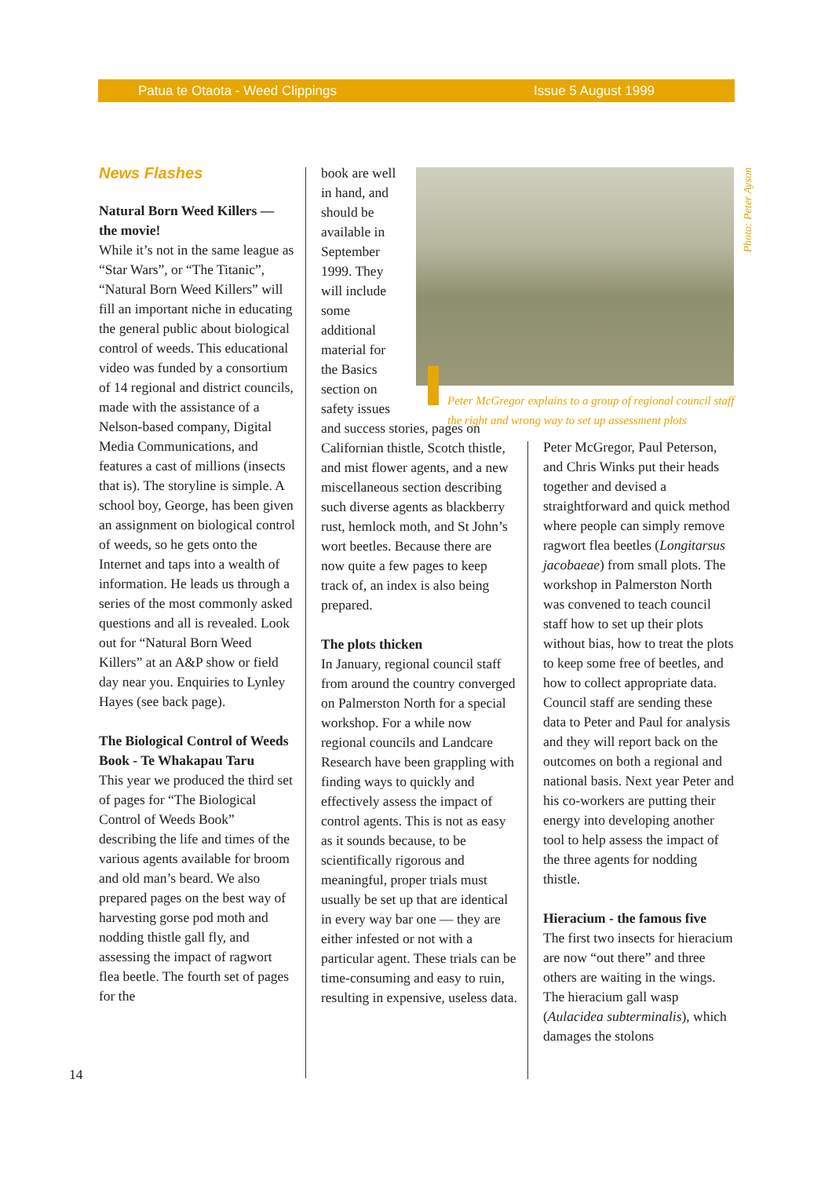Patua te Otaota - Weed Clippings Issue 5 August 1999
News Flashes
Natural Born Weed Killers — the movie!
While it’s not in the same league as “Star Wars”, or “The Titanic”, “Natural Born Weed Killers” will fill an important niche in educating the general public about biological control of weeds. This educational video was funded by a consortium of 14 regional and district councils, made with the assistance of a Nelson-based company, Digital Media Communications, and features a cast of millions (insects that is). The storyline is simple. A school boy, George, has been given an assignment on biological control of weeds, so he gets onto the Internet and taps into a wealth of information. He leads us through a series of the most commonly asked questions and all is revealed. Look out for “Natural Born Weed Killers” at an A&P show or field day near you. Enquiries to Lynley Hayes (see back page).
The Biological Control of Weeds Book - Te Whakapau Taru
This year we produced the third set of pages for “The Biological Control of Weeds Book” describing the life and times of the various agents available for broom and old man’s beard. We also prepared pages on the best way of harvesting gorse pod moth and nodding thistle gall fly, and assessing the impact of ragwort flea beetle. The fourth set of pages for the
14
book are well in hand, and should be available in September 1999. They will include some additional material for the Basics section on safety issues
and success stories, pages on Californian thistle, Scotch thistle, and mist flower agents, and a new miscellaneous section describing such diverse agents as blackberry rust, hemlock moth, and St John’s wort beetles. Because there are now quite a few pages to keep track of, an index is also being prepared.
The plots thicken
In January, regional council staff from around the country converged on Palmerston North for a special workshop. For a while now regional councils and Landcare Research have been grappling with finding ways to quickly and effectively assess the impact of control agents. This is not as easy as it sounds because, to be scientifically rigorous and meaningful, proper trials must usually be set up that are identical in every way bar one — they are either infested or not with a particular agent. These trials can be time-consuming and easy to ruin, resulting in expensive, useless data.
Peter McGregor explains to a group of regional council staff the right and wrong way to set up assessment plots
Photo: Peter Ayson
Peter McGregor, Paul Peterson, and Chris Winks put their heads together and devised a straightforward and quick method where people can simply remove ragwort flea beetles (Longitarsus jacobaeae) from small plots. The workshop in Palmerston North was convened to teach council staff how to set up their plots without bias, how to treat the plots to keep some free of beetles, and how to collect appropriate data. Council staff are sending these data to Peter and Paul for analysis and they will report back on the outcomes on both a regional and national basis. Next year Peter and his co-workers are putting their energy into developing another tool to help assess the impact of the three agents for nodding thistle.
Hieracium - the famous five
The first two insects for hieracium are now “out there” and three others are waiting in the wings. The hieracium gall wasp (Aulacidea subterminalis), which damages the stolons